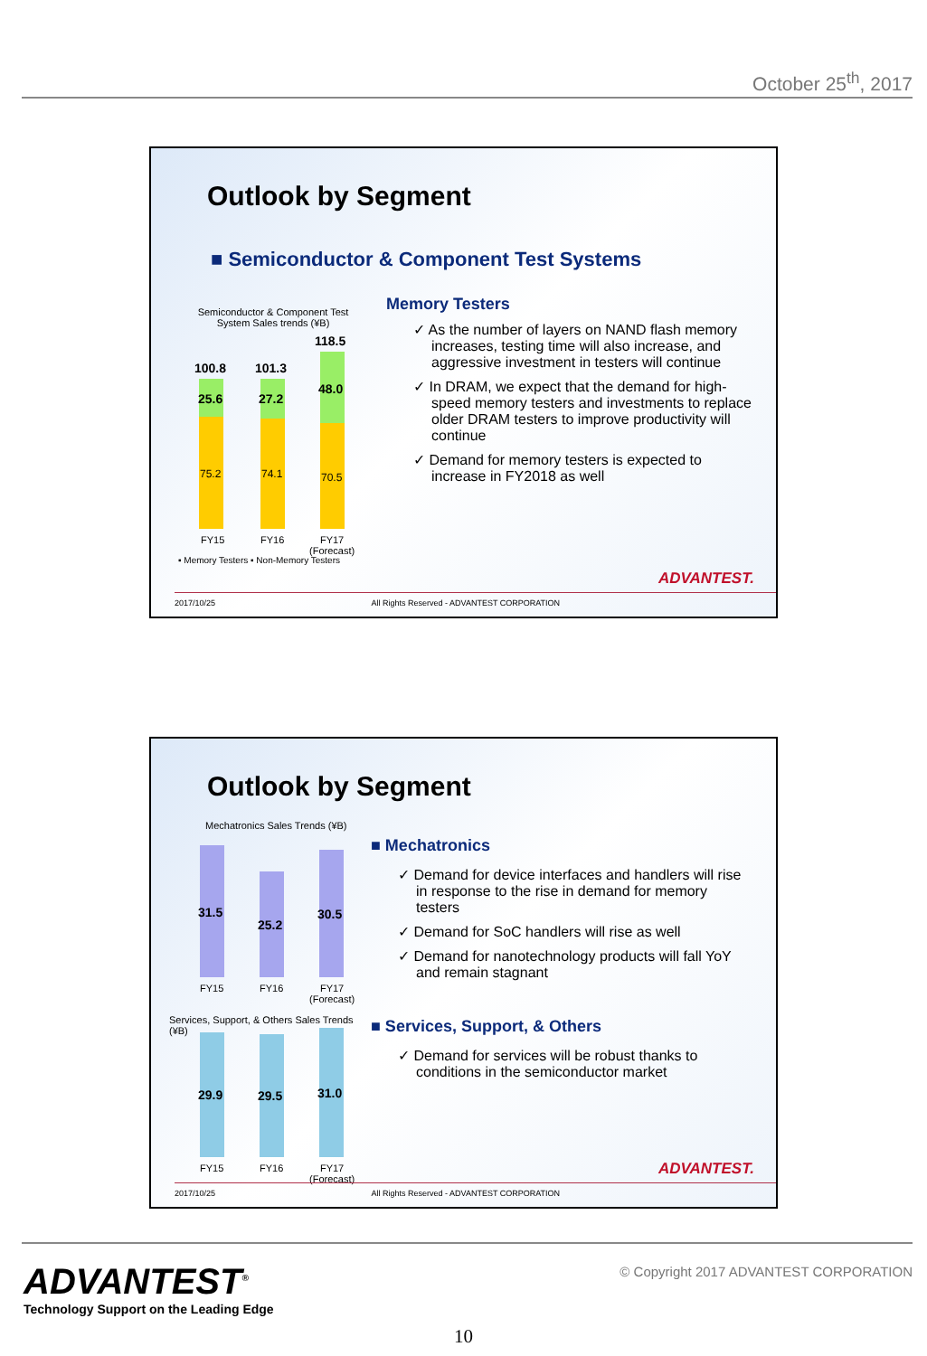October 25<sup>th</sup>, 2017
Outlook by Segment
■ Semiconductor & Component Test Systems
Semiconductor & Component Test
System Sales trends (¥B)
100.8 101.3
118.5
25.6 27.2
48.0
75.2 74.1 70.5
FY15 FY16
FY17
(Forecast)
▪ Memory Testers ▪ Non-Memory Testers
Memory Testers
✓ As the number of layers on NAND flash memory increases, testing time will also increase, and aggressive investment in testers will continue
✓ In DRAM, we expect that the demand for high-speed memory testers and investments to replace older DRAM testers to improve productivity will continue
✓ Demand for memory testers is expected to increase in FY2018 as well
ADVANTEST.
2017/10/25 All Rights Reserved - ADVANTEST CORPORATION
Outlook by Segment
Mechatronics Sales Trends (¥B)
31.5
25.2
30.5
FY15 FY16
FY17
(Forecast)
Services, Support, & Others Sales Trends (¥B)
29.9 29.5 31.0
FY15 FY16
FY17
(Forecast)
■ Mechatronics
✓ Demand for device interfaces and handlers will rise in response to the rise in demand for memory testers
✓ Demand for SoC handlers will rise as well
✓ Demand for nanotechnology products will fall YoY and remain stagnant
■ Services, Support, & Others
✓ Demand for services will be robust thanks to conditions in the semiconductor market
ADVANTEST.
2017/10/25 All Rights Reserved - ADVANTEST CORPORATION
ADVANTEST<sup>®</sup>
Technology Support on the Leading Edge
© Copyright 2017 ADVANTEST CORPORATION
10